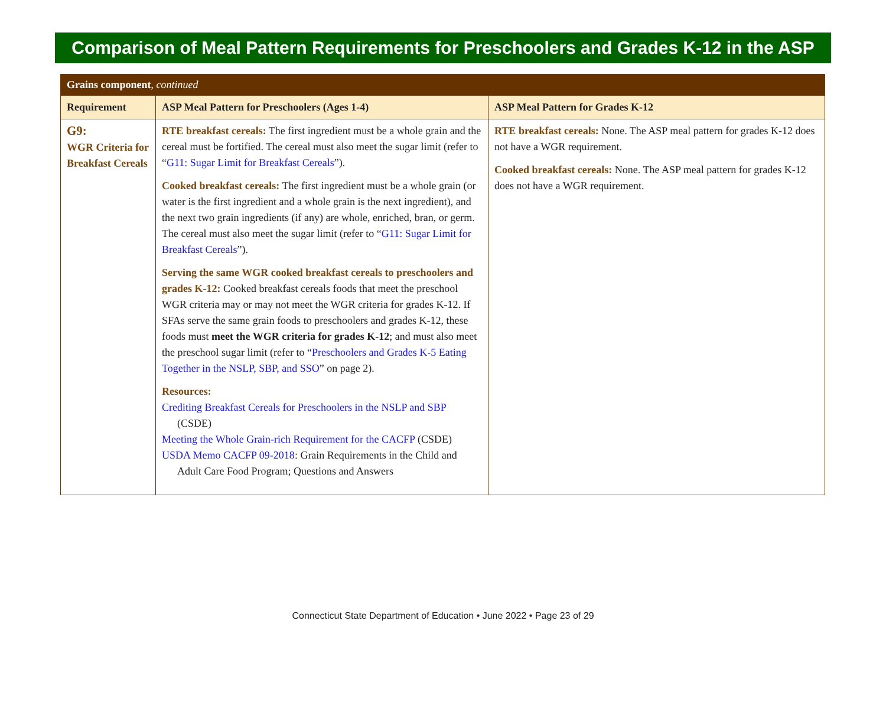Comparison of Meal Pattern Requirements for Preschoolers and Grades K-12 in the ASP
| Grains component , continued | | |
| Requirement | ASP Meal Pattern for Preschoolers (Ages 1-4) | ASP Meal Pattern for Grades K-12 |
| G9: WGR Criteria for Breakfast Cereals | RTE breakfast cereals: The first ingredient must be a whole grain and the cereal must be fortified. The cereal must also meet the sugar limit (refer to “ G11: Sugar Limit for Breakfast Cereals ”). Cooked breakfast cereals: The first ingredient must be a whole grain (or water is the first ingredient and a whole grain is the next ingredient), and the next two grain ingredients (if any) are whole, enriched, bran, or germ. The cereal must also meet the sugar limit (refer to “ G11: Sugar Limit for Breakfast Cereals ”). Serving the same WGR cooked breakfast cereals to preschoolers and grades K-12: Cooked breakfast cereals foods that meet the preschool WGR criteria may or may not meet the WGR criteria for grades K-12. If SFAs serve the same grain foods to preschoolers and grades K-12, these foods must meet the WGR criteria for grades K-12 ; and must also meet the preschool sugar limit (refer to “ Preschoolers and Grades K-5 Eating Together in the NSLP, SBP, and SSO ” on page 2). Resources: Crediting Breakfast Cereals for Preschoolers in the NSLP and SBP (CSDE) Meeting the Whole Grain-rich Requirement for the CACFP (CSDE) USDA Memo CACFP 09-2018 : Grain Requirements in the Child and Adult Care Food Program; Questions and Answers | RTE breakfast cereals: None. The ASP meal pattern for grades K-12 does not have a WGR requirement. Cooked breakfast cereals: None. The ASP meal pattern for grades K-12 does not have a WGR requirement. |
Connecticut State Department of Education • June 2022 • Page 23 of 29